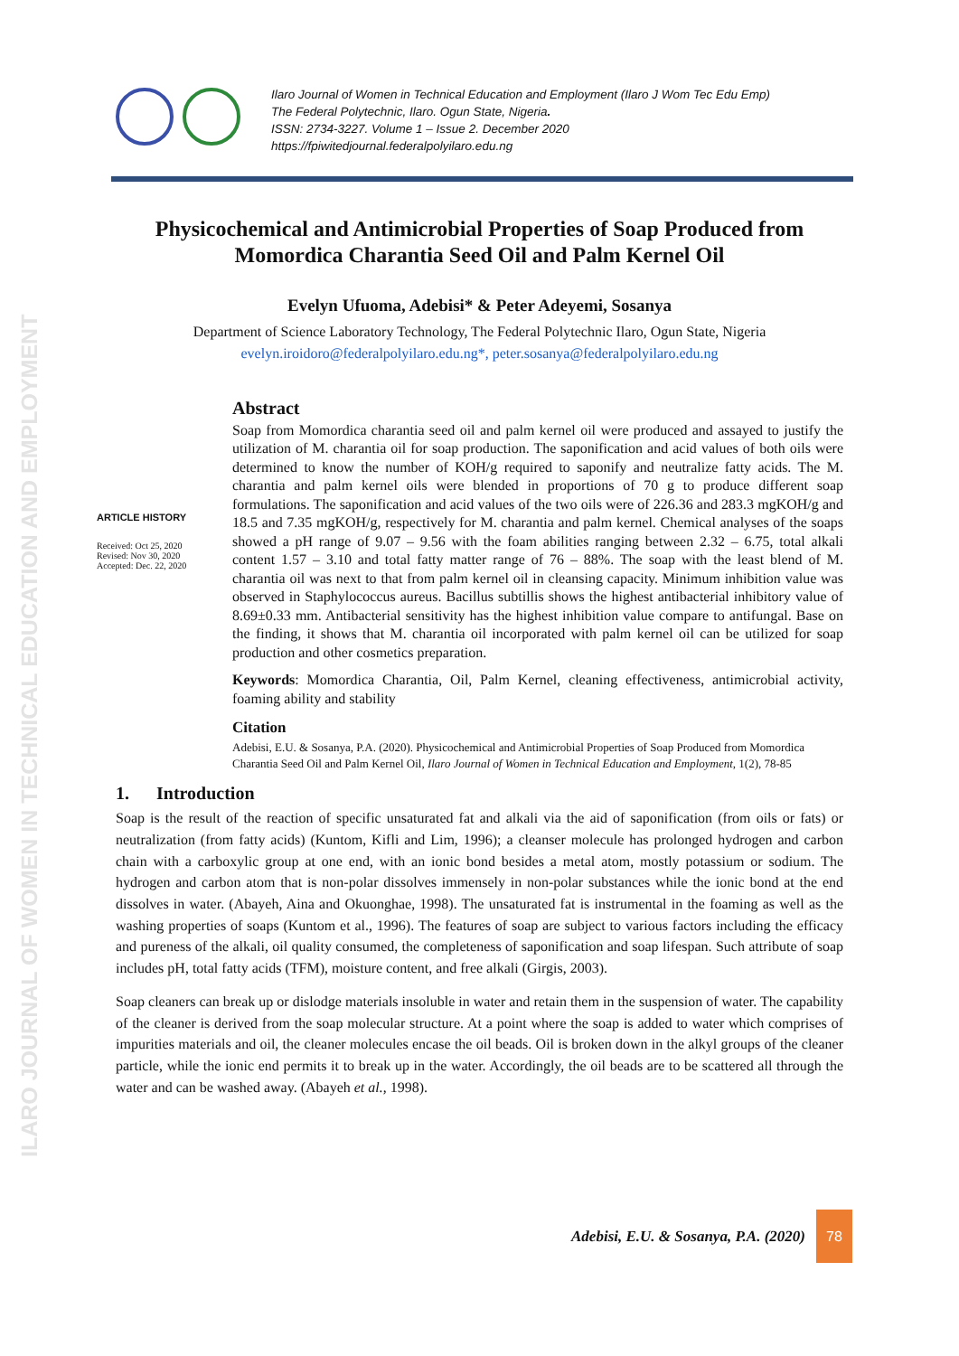ILARO JOURNAL OF WOMEN IN TECHNICAL EDUCATION AND EMPLOYMENT
Ilaro Journal of Women in Technical Education and Employment (Ilaro J Wom Tec Edu Emp)
The Federal Polytechnic, Ilaro. Ogun State, Nigeria.
ISSN: 2734-3227. Volume 1 – Issue 2. December 2020
https://fpiwitedjournal.federalpolyilaro.edu.ng
Physicochemical and Antimicrobial Properties of Soap Produced from Momordica Charantia Seed Oil and Palm Kernel Oil
Evelyn Ufuoma, Adebisi* & Peter Adeyemi, Sosanya
Department of Science Laboratory Technology, The Federal Polytechnic Ilaro, Ogun State, Nigeria
evelyn.iroidoro@federalpolyilaro.edu.ng*, peter.sosanya@federalpolyilaro.edu.ng
ARTICLE HISTORY
Received: Oct 25, 2020
Revised: Nov 30, 2020
Accepted: Dec. 22, 2020
Abstract
Soap from Momordica charantia seed oil and palm kernel oil were produced and assayed to justify the utilization of M. charantia oil for soap production. The saponification and acid values of both oils were determined to know the number of KOH/g required to saponify and neutralize fatty acids. The M. charantia and palm kernel oils were blended in proportions of 70 g to produce different soap formulations. The saponification and acid values of the two oils were of 226.36 and 283.3 mgKOH/g and 18.5 and 7.35 mgKOH/g, respectively for M. charantia and palm kernel. Chemical analyses of the soaps showed a pH range of 9.07 – 9.56 with the foam abilities ranging between 2.32 – 6.75, total alkali content 1.57 – 3.10 and total fatty matter range of 76 – 88%. The soap with the least blend of M. charantia oil was next to that from palm kernel oil in cleansing capacity. Minimum inhibition value was observed in Staphylococcus aureus. Bacillus subtillis shows the highest antibacterial inhibitory value of 8.69±0.33 mm. Antibacterial sensitivity has the highest inhibition value compare to antifungal. Base on the finding, it shows that M. charantia oil incorporated with palm kernel oil can be utilized for soap production and other cosmetics preparation.
Keywords: Momordica Charantia, Oil, Palm Kernel, cleaning effectiveness, antimicrobial activity, foaming ability and stability
Citation
Adebisi, E.U. & Sosanya, P.A. (2020). Physicochemical and Antimicrobial Properties of Soap Produced from Momordica Charantia Seed Oil and Palm Kernel Oil, Ilaro Journal of Women in Technical Education and Employment, 1(2), 78-85
1. Introduction
Soap is the result of the reaction of specific unsaturated fat and alkali via the aid of saponification (from oils or fats) or neutralization (from fatty acids) (Kuntom, Kifli and Lim, 1996); a cleanser molecule has prolonged hydrogen and carbon chain with a carboxylic group at one end, with an ionic bond besides a metal atom, mostly potassium or sodium. The hydrogen and carbon atom that is non-polar dissolves immensely in non-polar substances while the ionic bond at the end dissolves in water. (Abayeh, Aina and Okuonghae, 1998). The unsaturated fat is instrumental in the foaming as well as the washing properties of soaps (Kuntom et al., 1996). The features of soap are subject to various factors including the efficacy and pureness of the alkali, oil quality consumed, the completeness of saponification and soap lifespan. Such attribute of soap includes pH, total fatty acids (TFM), moisture content, and free alkali (Girgis, 2003).
Soap cleaners can break up or dislodge materials insoluble in water and retain them in the suspension of water. The capability of the cleaner is derived from the soap molecular structure. At a point where the soap is added to water which comprises of impurities materials and oil, the cleaner molecules encase the oil beads. Oil is broken down in the alkyl groups of the cleaner particle, while the ionic end permits it to break up in the water. Accordingly, the oil beads are to be scattered all through the water and can be washed away. (Abayeh et al., 1998).
Adebisi, E.U. & Sosanya, P.A. (2020)
78